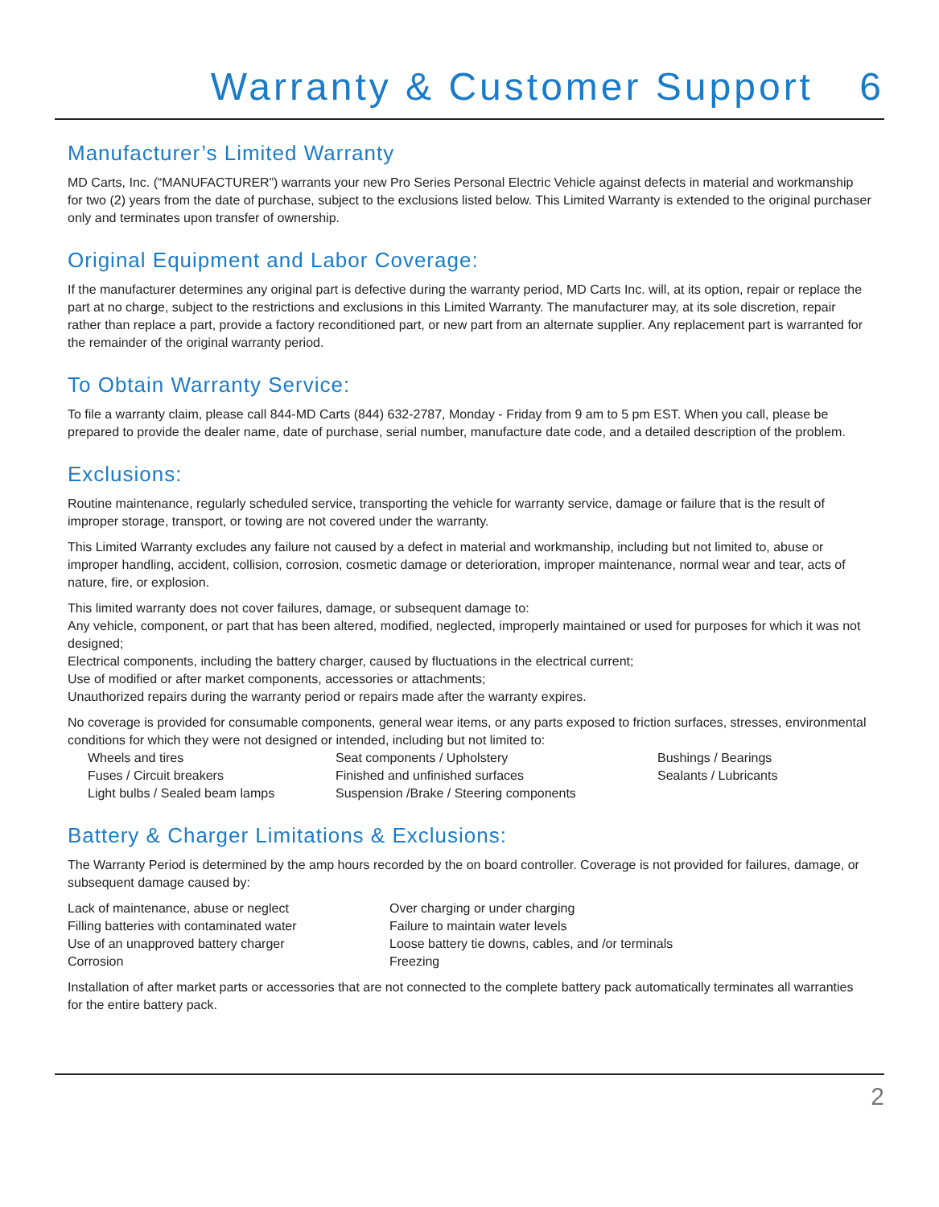Warranty & Customer Support 6
Manufacturer’s Limited Warranty
MD Carts, Inc. (“MANUFACTURER”) warrants your new Pro Series Personal Electric Vehicle against defects in material and workmanship for two (2) years from the date of purchase, subject to the exclusions listed below. This Limited Warranty is extended to the original purchaser only and terminates upon transfer of ownership.
Original Equipment and Labor Coverage:
If the manufacturer determines any original part is defective during the warranty period, MD Carts Inc. will, at its option, repair or replace the part at no charge, subject to the restrictions and exclusions in this Limited Warranty. The manufacturer may, at its sole discretion, repair rather than replace a part, provide a factory reconditioned part, or new part from an alternate supplier. Any replacement part is warranted for the remainder of the original warranty period.
To Obtain Warranty Service:
To file a warranty claim, please call 844-MD Carts (844) 632-2787, Monday - Friday from 9 am to 5 pm EST. When you call, please be prepared to provide the dealer name, date of purchase, serial number, manufacture date code, and a detailed description of the problem.
Exclusions:
Routine maintenance, regularly scheduled service, transporting the vehicle for warranty service, damage or failure that is the result of improper storage, transport, or towing are not covered under the warranty.
This Limited Warranty excludes any failure not caused by a defect in material and workmanship, including but not limited to, abuse or improper handling, accident, collision, corrosion, cosmetic damage or deterioration, improper maintenance, normal wear and tear, acts of nature, fire, or explosion.
This limited warranty does not cover failures, damage, or subsequent damage to:
Any vehicle, component, or part that has been altered, modified, neglected, improperly maintained or used for purposes for which it was not designed;
Electrical components, including the battery charger, caused by fluctuations in the electrical current;
Use of modified or after market components, accessories or attachments;
Unauthorized repairs during the warranty period or repairs made after the warranty expires.
No coverage is provided for consumable components, general wear items, or any parts exposed to friction surfaces, stresses, environmental conditions for which they were not designed or intended, including but not limited to:
| Wheels and tires | Seat components / Upholstery | Bushings / Bearings |
| Fuses / Circuit breakers | Finished and unfinished surfaces | Sealants / Lubricants |
| Light bulbs / Sealed beam lamps | Suspension /Brake / Steering components | |
Battery & Charger Limitations & Exclusions:
The Warranty Period is determined by the amp hours recorded by the on board controller. Coverage is not provided for failures, damage, or subsequent damage caused by:
| Lack of maintenance, abuse or neglect | Over charging or under charging |
| Filling batteries with contaminated water | Failure to maintain water levels |
| Use of an unapproved battery charger | Loose battery tie downs, cables, and /or terminals |
| Corrosion | Freezing |
Installation of after market parts or accessories that are not connected to the complete battery pack automatically terminates all warranties for the entire battery pack.
2